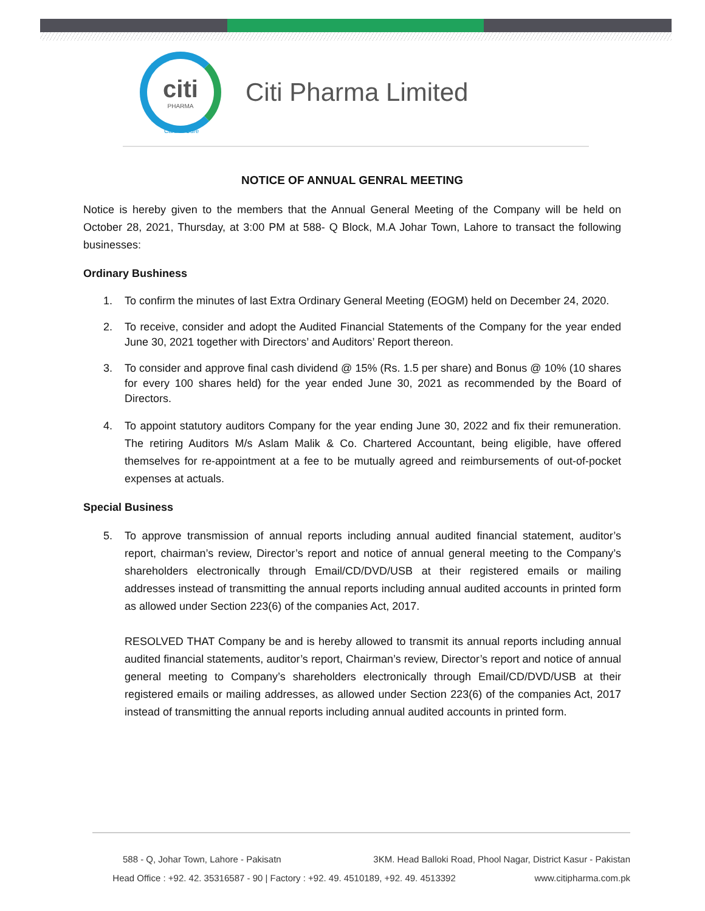citi
PHARMA
Citi Pharma Limited
Care to Cure
NOTICE OF ANNUAL GENRAL MEETING
Notice is hereby given to the members that the Annual General Meeting of the Company will be held on October 28, 2021, Thursday, at 3:00 PM at 588- Q Block, M.A Johar Town, Lahore to transact the following businesses:
Ordinary Bushiness
1. To confirm the minutes of last Extra Ordinary General Meeting (EOGM) held on December 24, 2020.
2. To receive, consider and adopt the Audited Financial Statements of the Company for the year ended June 30, 2021 together with Directors’ and Auditors’ Report thereon.
3. To consider and approve final cash dividend @ 15% (Rs. 1.5 per share) and Bonus @ 10% (10 shares for every 100 shares held) for the year ended June 30, 2021 as recommended by the Board of Directors.
4. To appoint statutory auditors Company for the year ending June 30, 2022 and fix their remuneration. The retiring Auditors M/s Aslam Malik & Co. Chartered Accountant, being eligible, have offered themselves for re-appointment at a fee to be mutually agreed and reimbursements of out-of-pocket expenses at actuals.
Special Business
5. To approve transmission of annual reports including annual audited financial statement, auditor’s report, chairman’s review, Director’s report and notice of annual general meeting to the Company’s shareholders electronically through Email/CD/DVD/USB at their registered emails or mailing addresses instead of transmitting the annual reports including annual audited accounts in printed form as allowed under Section 223(6) of the companies Act, 2017.
RESOLVED THAT Company be and is hereby allowed to transmit its annual reports including annual audited financial statements, auditor’s report, Chairman’s review, Director’s report and notice of annual general meeting to Company’s shareholders electronically through Email/CD/DVD/USB at their registered emails or mailing addresses, as allowed under Section 223(6) of the companies Act, 2017 instead of transmitting the annual reports including annual audited accounts in printed form.
588 - Q, Johar Town, Lahore - Pakisatn 3KM. Head Balloki Road, Phool Nagar, District Kasur - Pakistan
Head Office : +92. 42. 35316587 - 90 | Factory : +92. 49. 4510189, +92. 49. 4513392 www.citipharma.com.pk